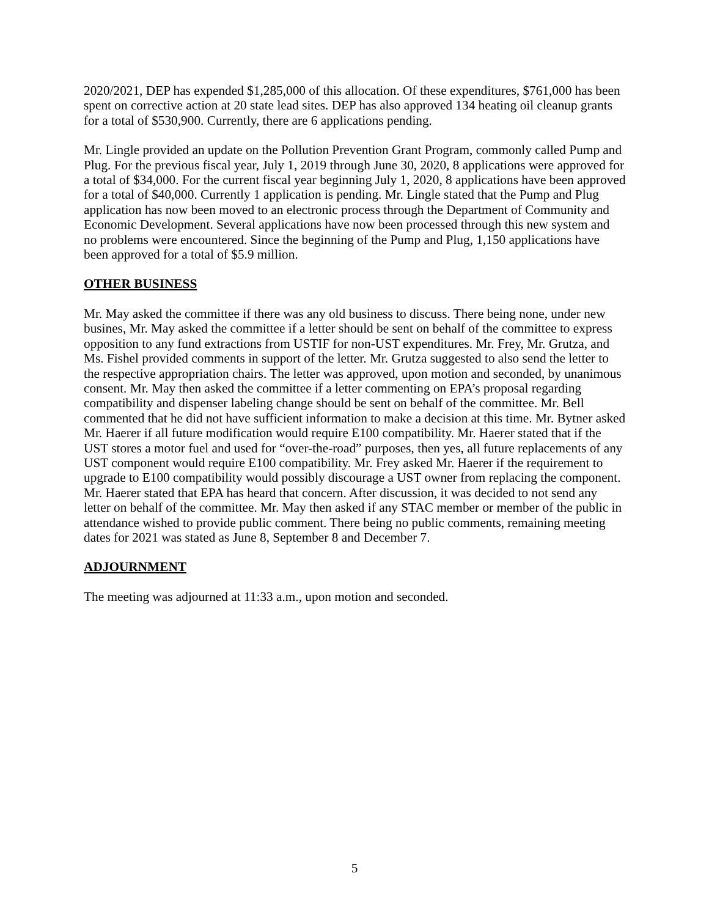2020/2021, DEP has expended $1,285,000 of this allocation. Of these expenditures, $761,000 has been spent on corrective action at 20 state lead sites. DEP has also approved 134 heating oil cleanup grants for a total of $530,900. Currently, there are 6 applications pending.
Mr. Lingle provided an update on the Pollution Prevention Grant Program, commonly called Pump and Plug. For the previous fiscal year, July 1, 2019 through June 30, 2020, 8 applications were approved for a total of $34,000. For the current fiscal year beginning July 1, 2020, 8 applications have been approved for a total of $40,000. Currently 1 application is pending. Mr. Lingle stated that the Pump and Plug application has now been moved to an electronic process through the Department of Community and Economic Development. Several applications have now been processed through this new system and no problems were encountered. Since the beginning of the Pump and Plug, 1,150 applications have been approved for a total of $5.9 million.
OTHER BUSINESS
Mr. May asked the committee if there was any old business to discuss. There being none, under new busines, Mr. May asked the committee if a letter should be sent on behalf of the committee to express opposition to any fund extractions from USTIF for non-UST expenditures. Mr. Frey, Mr. Grutza, and Ms. Fishel provided comments in support of the letter. Mr. Grutza suggested to also send the letter to the respective appropriation chairs. The letter was approved, upon motion and seconded, by unanimous consent. Mr. May then asked the committee if a letter commenting on EPA’s proposal regarding compatibility and dispenser labeling change should be sent on behalf of the committee. Mr. Bell commented that he did not have sufficient information to make a decision at this time. Mr. Bytner asked Mr. Haerer if all future modification would require E100 compatibility. Mr. Haerer stated that if the UST stores a motor fuel and used for “over-the-road” purposes, then yes, all future replacements of any UST component would require E100 compatibility. Mr. Frey asked Mr. Haerer if the requirement to upgrade to E100 compatibility would possibly discourage a UST owner from replacing the component. Mr. Haerer stated that EPA has heard that concern. After discussion, it was decided to not send any letter on behalf of the committee. Mr. May then asked if any STAC member or member of the public in attendance wished to provide public comment. There being no public comments, remaining meeting dates for 2021 was stated as June 8, September 8 and December 7.
ADJOURNMENT
The meeting was adjourned at 11:33 a.m., upon motion and seconded.
5